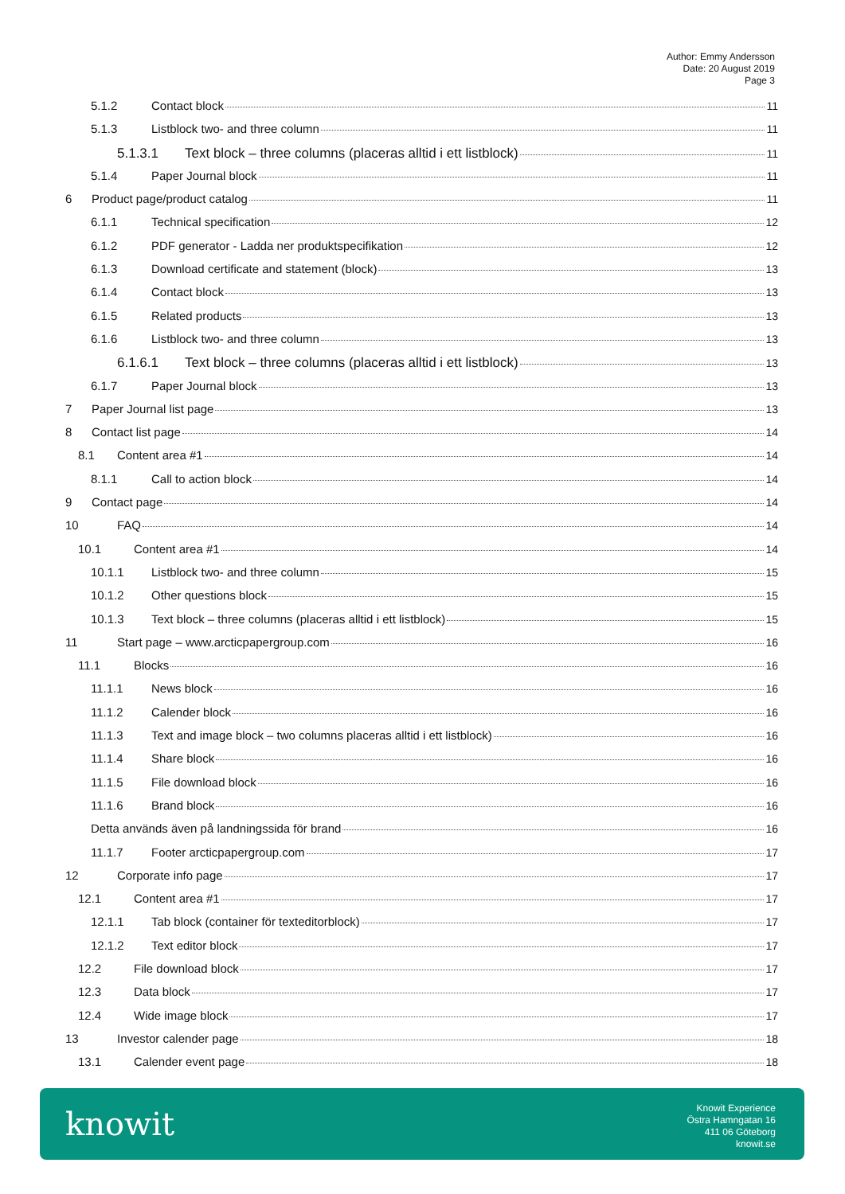Author: Emmy Andersson
Date: 20 August 2019
Page 3
5.1.2 Contact block 11
5.1.3 Listblock two- and three column 11
5.1.3.1 Text block – three columns (placeras alltid i ett listblock) 11
5.1.4 Paper Journal block 11
6 Product page/product catalog 11
6.1.1 Technical specification 12
6.1.2 PDF generator - Ladda ner produktspecifikation 12
6.1.3 Download certificate and statement (block) 13
6.1.4 Contact block 13
6.1.5 Related products 13
6.1.6 Listblock two- and three column 13
6.1.6.1 Text block – three columns (placeras alltid i ett listblock) 13
6.1.7 Paper Journal block 13
7 Paper Journal list page 13
8 Contact list page 14
8.1 Content area #1 14
8.1.1 Call to action block 14
9 Contact page 14
10 FAQ 14
10.1 Content area #1 14
10.1.1 Listblock two- and three column 15
10.1.2 Other questions block 15
10.1.3 Text block – three columns (placeras alltid i ett listblock) 15
11 Start page – www.arcticpapergroup.com 16
11.1 Blocks 16
11.1.1 News block 16
11.1.2 Calender block 16
11.1.3 Text and image block – two columns placeras alltid i ett listblock) 16
11.1.4 Share block 16
11.1.5 File download block 16
11.1.6 Brand block 16
Detta används även på landningssida för brand 16
11.1.7 Footer arcticpapergroup.com 17
12 Corporate info page 17
12.1 Content area #1 17
12.1.1 Tab block (container för texteditorblock) 17
12.1.2 Text editor block 17
12.2 File download block 17
12.3 Data block 17
12.4 Wide image block 17
13 Investor calender page 18
13.1 Calender event page 18
knowit
Knowit Experience
Östra Hamngatan 16
411 06 Göteborg
knowit.se